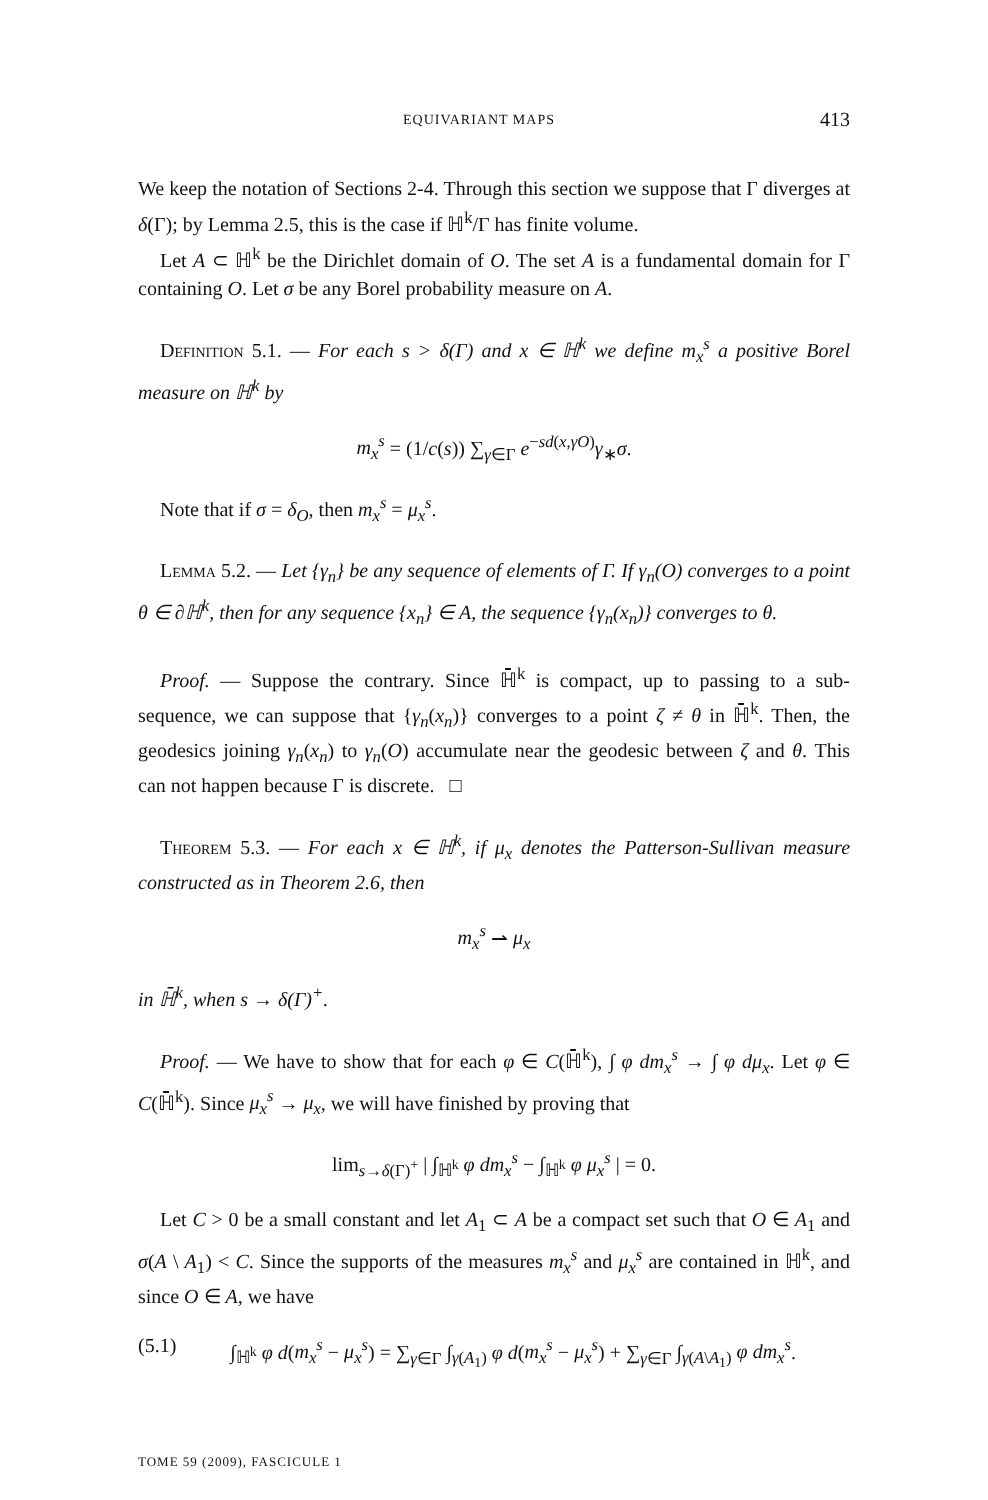EQUIVARIANT MAPS 413
We keep the notation of Sections 2-4. Through this section we suppose that Γ diverges at δ(Γ); by Lemma 2.5, this is the case if ℍ<sup>k</sup>/Γ has finite volume.
Let A ⊂ ℍ<sup>k</sup> be the Dirichlet domain of O. The set A is a fundamental domain for Γ containing O. Let σ be any Borel probability measure on A.
Definition 5.1. — For each s > δ(Γ) and x ∈ ℍ<sup>k</sup> we define m<sub>x</sub><sup>s</sup> a positive Borel measure on ℍ<sup>k</sup> by
m<sub>x</sub><sup>s</sup> = (1/c(s)) ∑<sub>γ∈Γ</sub> e<sup>−sd(x,γO)</sup>γ<sub>∗</sub>σ.
Note that if σ = δ<sub>O</sub>, then m<sub>x</sub><sup>s</sup> = μ<sub>x</sub><sup>s</sup>.
Lemma 5.2. — Let {γ<sub>n</sub>} be any sequence of elements of Γ. If γ<sub>n</sub>(O) converges to a point θ ∈ ∂ℍ<sup>k</sup>, then for any sequence {x<sub>n</sub>} ∈ A, the sequence {γ<sub>n</sub>(x<sub>n</sub>)} converges to θ.
Proof. — Suppose the contrary. Since ℍ̄<sup>k</sup> is compact, up to passing to a sub-sequence, we can suppose that {γ<sub>n</sub>(x<sub>n</sub>)} converges to a point ζ ≠ θ in ℍ̄<sup>k</sup>. Then, the geodesics joining γ<sub>n</sub>(x<sub>n</sub>) to γ<sub>n</sub>(O) accumulate near the geodesic between ζ and θ. This can not happen because Γ is discrete. □
Theorem 5.3. — For each x ∈ ℍ<sup>k</sup>, if μ<sub>x</sub> denotes the Patterson-Sullivan measure constructed as in Theorem 2.6, then
m<sub>x</sub><sup>s</sup> ⇀ μ<sub>x</sub>
in ℍ̄<sup>k</sup>, when s → δ(Γ)<sup>+</sup>.
Proof. — We have to show that for each φ ∈ C(ℍ̄<sup>k</sup>), ∫ φ dm<sub>x</sub><sup>s</sup> → ∫ φ dμ<sub>x</sub>. Let φ ∈ C(ℍ̄<sup>k</sup>). Since μ<sub>x</sub><sup>s</sup> → μ<sub>x</sub>, we will have finished by proving that
lim<sub>s→δ(Γ)<sup>+</sup></sub> | ∫<sub>ℍ<sup>k</sup></sub> φ dm<sub>x</sub><sup>s</sup> − ∫<sub>ℍ<sup>k</sup></sub> φ μ<sub>x</sub><sup>s</sup> | = 0.
Let C > 0 be a small constant and let A<sub>1</sub> ⊂ A be a compact set such that O ∈ A<sub>1</sub> and σ(A \ A<sub>1</sub>) < C. Since the supports of the measures m<sub>x</sub><sup>s</sup> and μ<sub>x</sub><sup>s</sup> are contained in ℍ<sup>k</sup>, and since O ∈ A, we have
(5.1) ∫<sub>ℍ<sup>k</sup></sub> φ d(m<sub>x</sub><sup>s</sup> − μ<sub>x</sub><sup>s</sup>) = ∑<sub>γ∈Γ</sub> ∫<sub>γ(A<sub>1</sub>)</sub> φ d(m<sub>x</sub><sup>s</sup> − μ<sub>x</sub><sup>s</sup>) + ∑<sub>γ∈Γ</sub> ∫<sub>γ(A\A<sub>1</sub>)</sub> φ dm<sub>x</sub><sup>s</sup>.
TOME 59 (2009), FASCICULE 1